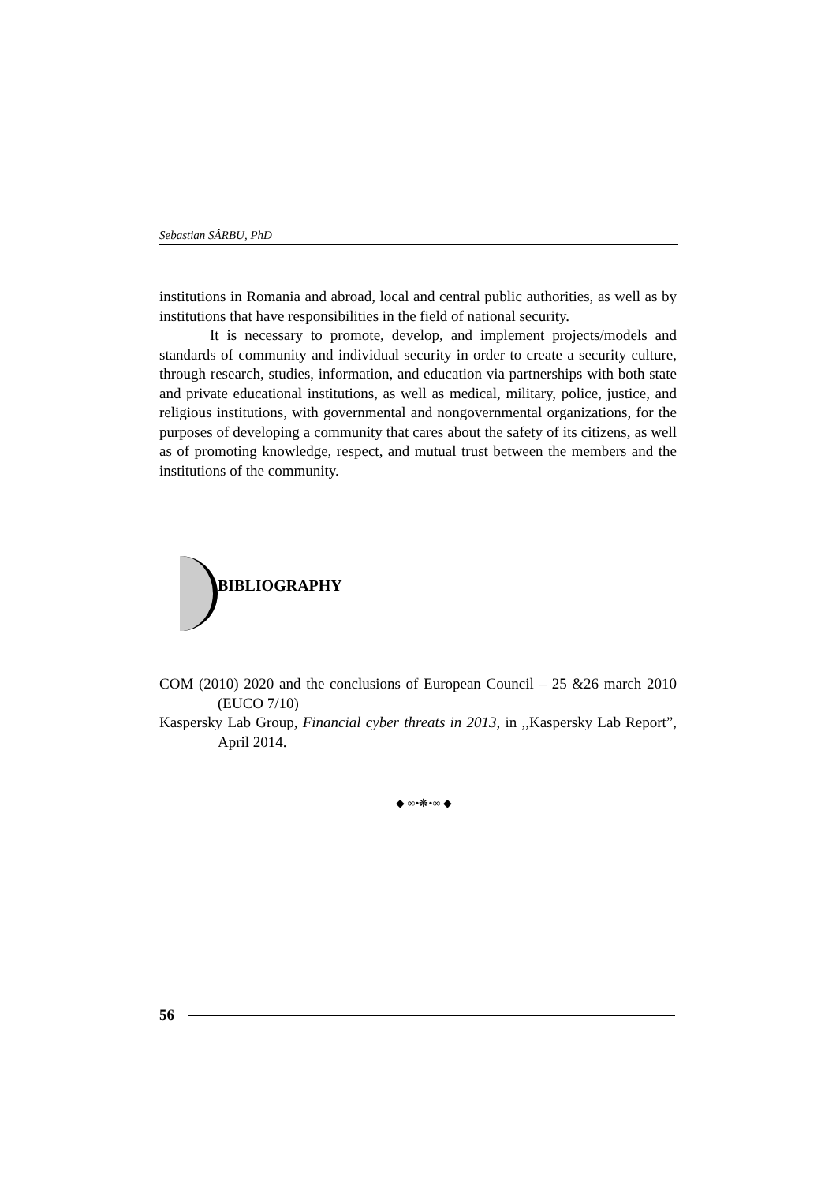Sebastian SÂRBU, PhD
institutions in Romania and abroad, local and central public authorities, as well as by institutions that have responsibilities in the field of national security.
It is necessary to promote, develop, and implement projects/models and standards of community and individual security in order to create a security culture, through research, studies, information, and education via partnerships with both state and private educational institutions, as well as medical, military, police, justice, and religious institutions, with governmental and nongovernmental organizations, for the purposes of developing a community that cares about the safety of its citizens, as well as of promoting knowledge, respect, and mutual trust between the members and the institutions of the community.
BIBLIOGRAPHY
COM (2010) 2020 and the conclusions of European Council – 25 &26 march 2010 (EUCO 7/10)
Kaspersky Lab Group, Financial cyber threats in 2013, in ,,Kaspersky Lab Report”, April 2014.
◆ ∞•❋•∞ ◆
56